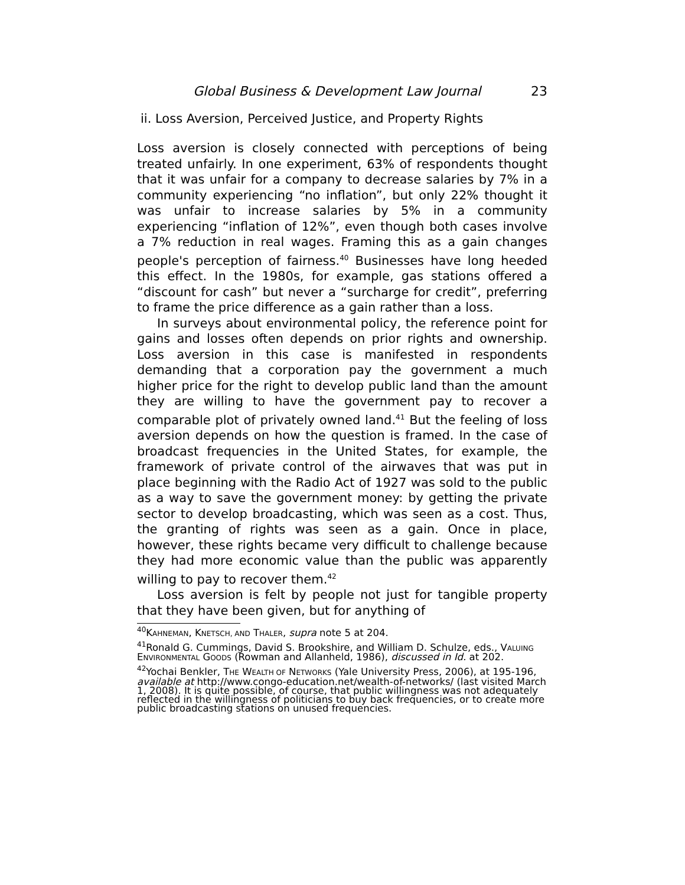Global Business & Development Law Journal 23
ii. Loss Aversion, Perceived Justice, and Property Rights
Loss aversion is closely connected with perceptions of being treated unfairly. In one experiment, 63% of respondents thought that it was unfair for a company to decrease salaries by 7% in a community experiencing “no inflation”, but only 22% thought it was unfair to increase salaries by 5% in a community experiencing “inflation of 12%”, even though both cases involve a 7% reduction in real wages. Framing this as a gain changes people's perception of fairness.<sup>40</sup> Businesses have long heeded this effect. In the 1980s, for example, gas stations offered a “discount for cash” but never a “surcharge for credit”, preferring to frame the price difference as a gain rather than a loss.
In surveys about environmental policy, the reference point for gains and losses often depends on prior rights and ownership. Loss aversion in this case is manifested in respondents demanding that a corporation pay the government a much higher price for the right to develop public land than the amount they are willing to have the government pay to recover a comparable plot of privately owned land.<sup>41</sup> But the feeling of loss aversion depends on how the question is framed. In the case of broadcast frequencies in the United States, for example, the framework of private control of the airwaves that was put in place beginning with the Radio Act of 1927 was sold to the public as a way to save the government money: by getting the private sector to develop broadcasting, which was seen as a cost. Thus, the granting of rights was seen as a gain. Once in place, however, these rights became very difficult to challenge because they had more economic value than the public was apparently willing to pay to recover them.<sup>42</sup>
Loss aversion is felt by people not just for tangible property that they have been given, but for anything of
<sup>40</sup>KAHNEMAN, KNETSCH, AND THALER, supra note 5 at 204.
<sup>41</sup> Ronald G. Cummings, David S. Brookshire, and William D. Schulze, eds., VALUING ENVIRONMENTAL GOODS (Rowman and Allanheld, 1986), discussed in Id. at 202.
<sup>42</sup> Yochai Benkler, THE WEALTH OF NETWORKS (Yale University Press, 2006), at 195-196, available at http://www.congo-education.net/wealth-of-networks/ (last visited March 1, 2008). It is quite possible, of course, that public willingness was not adequately reflected in the willingness of politicians to buy back frequencies, or to create more public broadcasting stations on unused frequencies.